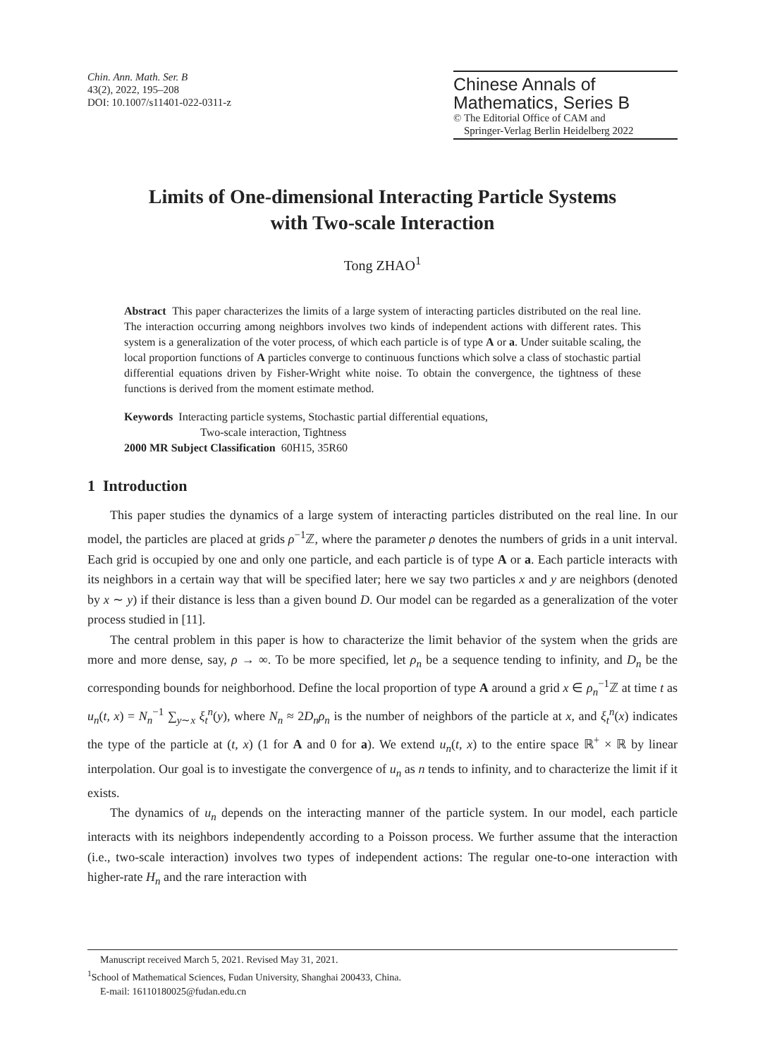Chin. Ann. Math. Ser. B
43(2), 2022, 195–208
DOI: 10.1007/s11401-022-0311-z
Chinese Annals of
Mathematics, Series B
© The Editorial Office of CAM and
Springer-Verlag Berlin Heidelberg 2022
Limits of One-dimensional Interacting Particle Systems
with Two-scale Interaction
Tong ZHAO<sup>1</sup>
Abstract This paper characterizes the limits of a large system of interacting particles distributed on the real line. The interaction occurring among neighbors involves two kinds of independent actions with different rates. This system is a generalization of the voter process, of which each particle is of type A or a. Under suitable scaling, the local proportion functions of A particles converge to continuous functions which solve a class of stochastic partial differential equations driven by Fisher-Wright white noise. To obtain the convergence, the tightness of these functions is derived from the moment estimate method.
Keywords Interacting particle systems, Stochastic partial differential equations,
Two-scale interaction, Tightness
2000 MR Subject Classification 60H15, 35R60
1 Introduction
This paper studies the dynamics of a large system of interacting particles distributed on the real line. In our model, the particles are placed at grids ρ<sup>−1</sup>ℤ, where the parameter ρ denotes the numbers of grids in a unit interval. Each grid is occupied by one and only one particle, and each particle is of type A or a. Each particle interacts with its neighbors in a certain way that will be specified later; here we say two particles x and y are neighbors (denoted by x ∼ y) if their distance is less than a given bound D. Our model can be regarded as a generalization of the voter process studied in [11].
The central problem in this paper is how to characterize the limit behavior of the system when the grids are more and more dense, say, ρ → ∞. To be more specified, let ρ<sub>n</sub> be a sequence tending to infinity, and D<sub>n</sub> be the corresponding bounds for neighborhood. Define the local proportion of type A around a grid x ∈ ρ<sub>n</sub><sup>−1</sup>ℤ at time t as u<sub>n</sub>(t, x) = N<sub>n</sub><sup>−1</sup> ∑<sub>y∼x</sub> ξ<sub>t</sub><sup>n</sup>(y), where N<sub>n</sub> ≈ 2D<sub>n</sub>ρ<sub>n</sub> is the number of neighbors of the particle at x, and ξ<sub>t</sub><sup>n</sup>(x) indicates the type of the particle at (t, x) (1 for A and 0 for a). We extend u<sub>n</sub>(t, x) to the entire space ℝ<sup>+</sup> × ℝ by linear interpolation. Our goal is to investigate the convergence of u<sub>n</sub> as n tends to infinity, and to characterize the limit if it exists.
The dynamics of u<sub>n</sub> depends on the interacting manner of the particle system. In our model, each particle interacts with its neighbors independently according to a Poisson process. We further assume that the interaction (i.e., two-scale interaction) involves two types of independent actions: The regular one-to-one interaction with higher-rate H<sub>n</sub> and the rare interaction with
Manuscript received March 5, 2021. Revised May 31, 2021.
<sup>1</sup> School of Mathematical Sciences, Fudan University, Shanghai 200433, China.
E-mail: 16110180025@fudan.edu.cn